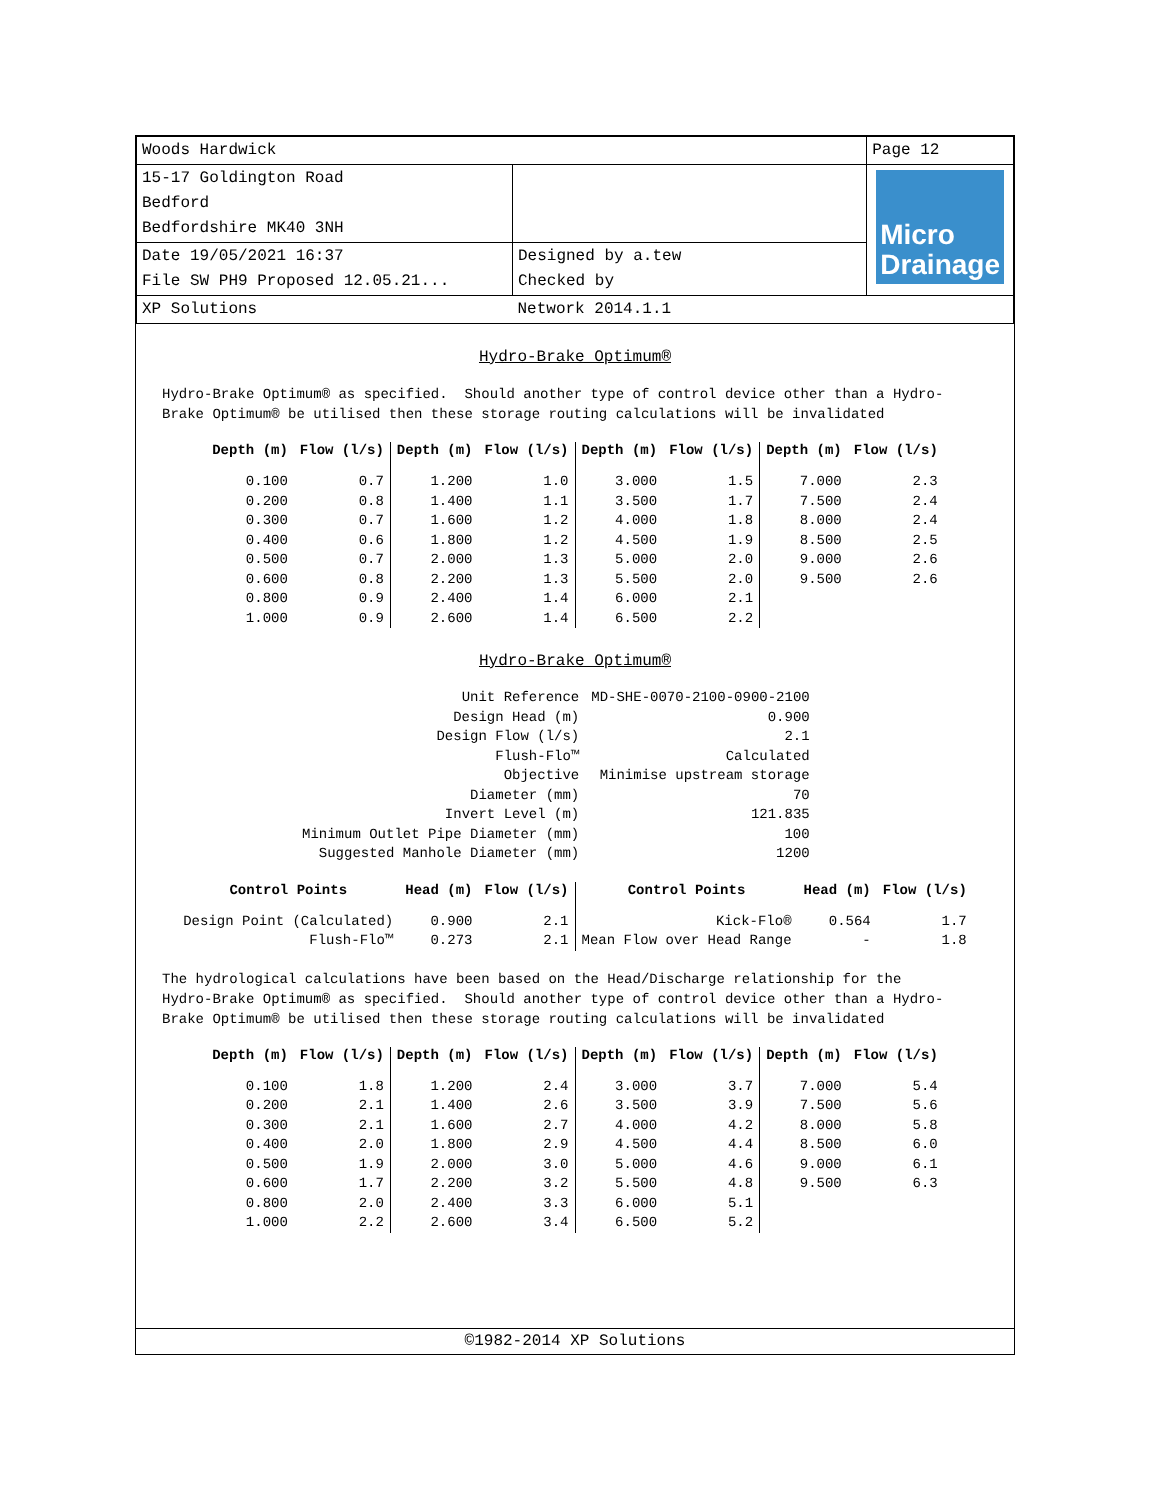| Woods Hardwick | | Page 12 |
| 15-17 Goldington Road Bedford Bedfordshire MK40 3NH | | Micro Drainage |
| Date 19/05/2021 16:37 File SW PH9 Proposed 12.05.21... | Designed by a.tew Checked by | |
| XP Solutions | Network 2014.1.1 | |
Hydro-Brake Optimum®
Hydro-Brake Optimum® as specified. Should another type of control device other than a Hydro- Brake Optimum® be utilised then these storage routing calculations will be invalidated
| Depth (m) | Flow (l/s) | Depth (m) | Flow (l/s) | Depth (m) | Flow (l/s) | Depth (m) | Flow (l/s) |
| --- | --- | --- | --- | --- | --- | --- | --- |
| 0.100 | 0.7 | 1.200 | 1.0 | 3.000 | 1.5 | 7.000 | 2.3 |
| 0.200 | 0.8 | 1.400 | 1.1 | 3.500 | 1.7 | 7.500 | 2.4 |
| 0.300 | 0.7 | 1.600 | 1.2 | 4.000 | 1.8 | 8.000 | 2.4 |
| 0.400 | 0.6 | 1.800 | 1.2 | 4.500 | 1.9 | 8.500 | 2.5 |
| 0.500 | 0.7 | 2.000 | 1.3 | 5.000 | 2.0 | 9.000 | 2.6 |
| 0.600 | 0.8 | 2.200 | 1.3 | 5.500 | 2.0 | 9.500 | 2.6 |
| 0.800 | 0.9 | 2.400 | 1.4 | 6.000 | 2.1 | | |
| 1.000 | 0.9 | 2.600 | 1.4 | 6.500 | 2.2 | | |
Hydro-Brake Optimum®
| Unit Reference | MD-SHE-0070-2100-0900-2100 |
| Design Head (m) | 0.900 |
| Design Flow (l/s) | 2.1 |
| Flush-Flo™ | Calculated |
| Objective | Minimise upstream storage |
| Diameter (mm) | 70 |
| Invert Level (m) | 121.835 |
| Minimum Outlet Pipe Diameter (mm) | 100 |
| Suggested Manhole Diameter (mm) | 1200 |
| Control Points | Head (m) | Flow (l/s) | Control Points | Head (m) | Flow (l/s) |
| --- | --- | --- | --- | --- | --- |
| Design Point (Calculated) | 0.900 | 2.1 | Kick-Flo® | 0.564 | 1.7 |
| Flush-Flo™ | 0.273 | 2.1 | Mean Flow over Head Range | - | 1.8 |
The hydrological calculations have been based on the Head/Discharge relationship for the Hydro-Brake Optimum® as specified. Should another type of control device other than a Hydro- Brake Optimum® be utilised then these storage routing calculations will be invalidated
| Depth (m) | Flow (l/s) | Depth (m) | Flow (l/s) | Depth (m) | Flow (l/s) | Depth (m) | Flow (l/s) |
| --- | --- | --- | --- | --- | --- | --- | --- |
| 0.100 | 1.8 | 1.200 | 2.4 | 3.000 | 3.7 | 7.000 | 5.4 |
| 0.200 | 2.1 | 1.400 | 2.6 | 3.500 | 3.9 | 7.500 | 5.6 |
| 0.300 | 2.1 | 1.600 | 2.7 | 4.000 | 4.2 | 8.000 | 5.8 |
| 0.400 | 2.0 | 1.800 | 2.9 | 4.500 | 4.4 | 8.500 | 6.0 |
| 0.500 | 1.9 | 2.000 | 3.0 | 5.000 | 4.6 | 9.000 | 6.1 |
| 0.600 | 1.7 | 2.200 | 3.2 | 5.500 | 4.8 | 9.500 | 6.3 |
| 0.800 | 2.0 | 2.400 | 3.3 | 6.000 | 5.1 | | |
| 1.000 | 2.2 | 2.600 | 3.4 | 6.500 | 5.2 | | |
©1982-2014 XP Solutions